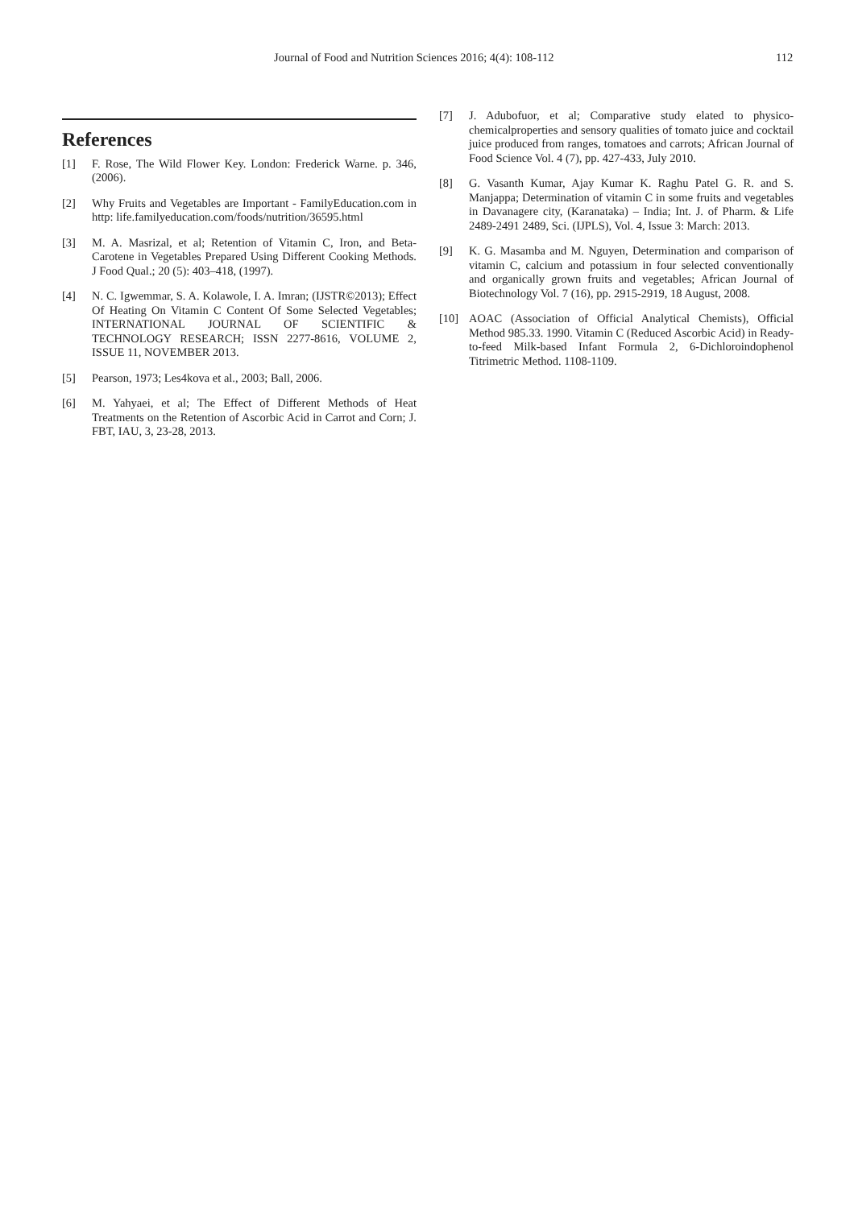Journal of Food and Nutrition Sciences 2016; 4(4): 108-112 112
References
[1] F. Rose, The Wild Flower Key. London: Frederick Warne. p. 346, (2006).
[2] Why Fruits and Vegetables are Important - FamilyEducation.com in http: life.familyeducation.com/foods/nutrition/36595.html
[3] M. A. Masrizal, et al; Retention of Vitamin C, Iron, and Beta-Carotene in Vegetables Prepared Using Different Cooking Methods. J Food Qual.; 20 (5): 403–418, (1997).
[4] N. C. Igwemmar, S. A. Kolawole, I. A. Imran; (IJSTR©2013); Effect Of Heating On Vitamin C Content Of Some Selected Vegetables; INTERNATIONAL JOURNAL OF SCIENTIFIC & TECHNOLOGY RESEARCH; ISSN 2277-8616, VOLUME 2, ISSUE 11, NOVEMBER 2013.
[5] Pearson, 1973; Les4kova et al., 2003; Ball, 2006.
[6] M. Yahyaei, et al; The Effect of Different Methods of Heat Treatments on the Retention of Ascorbic Acid in Carrot and Corn; J. FBT, IAU, 3, 23-28, 2013.
[7] J. Adubofuor, et al; Comparative study elated to physico-chemicalproperties and sensory qualities of tomato juice and cocktail juice produced from ranges, tomatoes and carrots; African Journal of Food Science Vol. 4 (7), pp. 427-433, July 2010.
[8] G. Vasanth Kumar, Ajay Kumar K. Raghu Patel G. R. and S. Manjappa; Determination of vitamin C in some fruits and vegetables in Davanagere city, (Karanataka) – India; Int. J. of Pharm. & Life 2489-2491 2489, Sci. (IJPLS), Vol. 4, Issue 3: March: 2013.
[9] K. G. Masamba and M. Nguyen, Determination and comparison of vitamin C, calcium and potassium in four selected conventionally and organically grown fruits and vegetables; African Journal of Biotechnology Vol. 7 (16), pp. 2915-2919, 18 August, 2008.
[10] AOAC (Association of Official Analytical Chemists), Official Method 985.33. 1990. Vitamin C (Reduced Ascorbic Acid) in Ready-to-feed Milk-based Infant Formula 2, 6-Dichloroindophenol Titrimetric Method. 1108-1109.